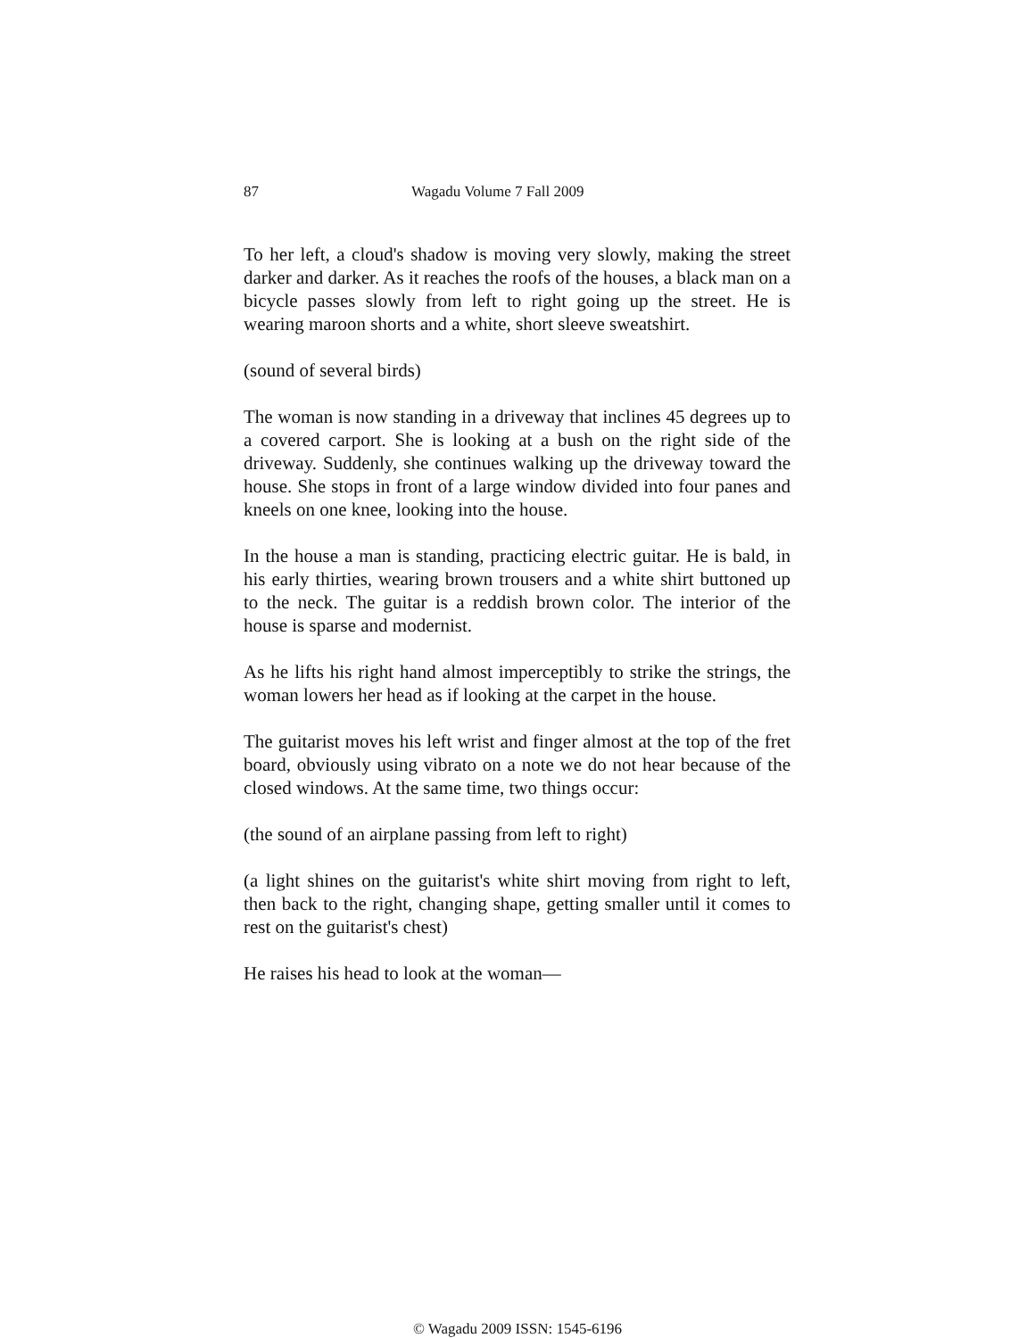87 Wagadu Volume 7 Fall 2009
To her left, a cloud's shadow is moving very slowly, making the street darker and darker. As it reaches the roofs of the houses, a black man on a bicycle passes slowly from left to right going up the street. He is wearing maroon shorts and a white, short sleeve sweatshirt.
(sound of several birds)
The woman is now standing in a driveway that inclines 45 degrees up to a covered carport. She is looking at a bush on the right side of the driveway. Suddenly, she continues walking up the driveway toward the house. She stops in front of a large window divided into four panes and kneels on one knee, looking into the house.
In the house a man is standing, practicing electric guitar. He is bald, in his early thirties, wearing brown trousers and a white shirt buttoned up to the neck. The guitar is a reddish brown color. The interior of the house is sparse and modernist.
As he lifts his right hand almost imperceptibly to strike the strings, the woman lowers her head as if looking at the carpet in the house.
The guitarist moves his left wrist and finger almost at the top of the fret board, obviously using vibrato on a note we do not hear because of the closed windows. At the same time, two things occur:
(the sound of an airplane passing from left to right)
(a light shines on the guitarist's white shirt moving from right to left, then back to the right, changing shape, getting smaller until it comes to rest on the guitarist's chest)
He raises his head to look at the woman—
© Wagadu 2009 ISSN: 1545-6196